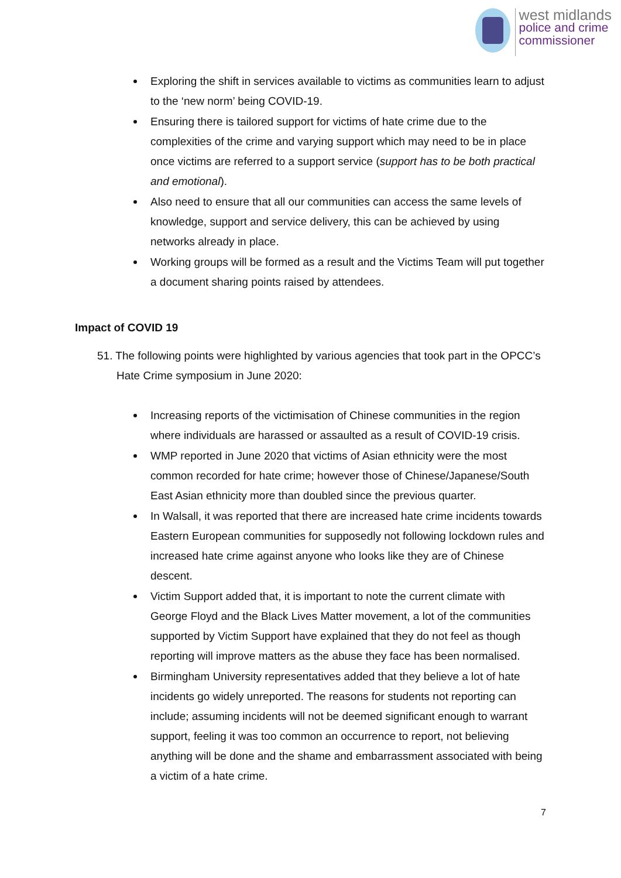west midlands
police and crime
commissioner
Exploring the shift in services available to victims as communities learn to adjust to the ‘new norm’ being COVID-19.
Ensuring there is tailored support for victims of hate crime due to the complexities of the crime and varying support which may need to be in place once victims are referred to a support service (support has to be both practical and emotional).
Also need to ensure that all our communities can access the same levels of knowledge, support and service delivery, this can be achieved by using networks already in place.
Working groups will be formed as a result and the Victims Team will put together a document sharing points raised by attendees.
Impact of COVID 19
51. The following points were highlighted by various agencies that took part in the OPCC’s Hate Crime symposium in June 2020:
Increasing reports of the victimisation of Chinese communities in the region where individuals are harassed or assaulted as a result of COVID-19 crisis.
WMP reported in June 2020 that victims of Asian ethnicity were the most common recorded for hate crime; however those of Chinese/Japanese/South East Asian ethnicity more than doubled since the previous quarter.
In Walsall, it was reported that there are increased hate crime incidents towards Eastern European communities for supposedly not following lockdown rules and increased hate crime against anyone who looks like they are of Chinese descent.
Victim Support added that, it is important to note the current climate with George Floyd and the Black Lives Matter movement, a lot of the communities supported by Victim Support have explained that they do not feel as though reporting will improve matters as the abuse they face has been normalised.
Birmingham University representatives added that they believe a lot of hate incidents go widely unreported. The reasons for students not reporting can include; assuming incidents will not be deemed significant enough to warrant support, feeling it was too common an occurrence to report, not believing anything will be done and the shame and embarrassment associated with being a victim of a hate crime.
7